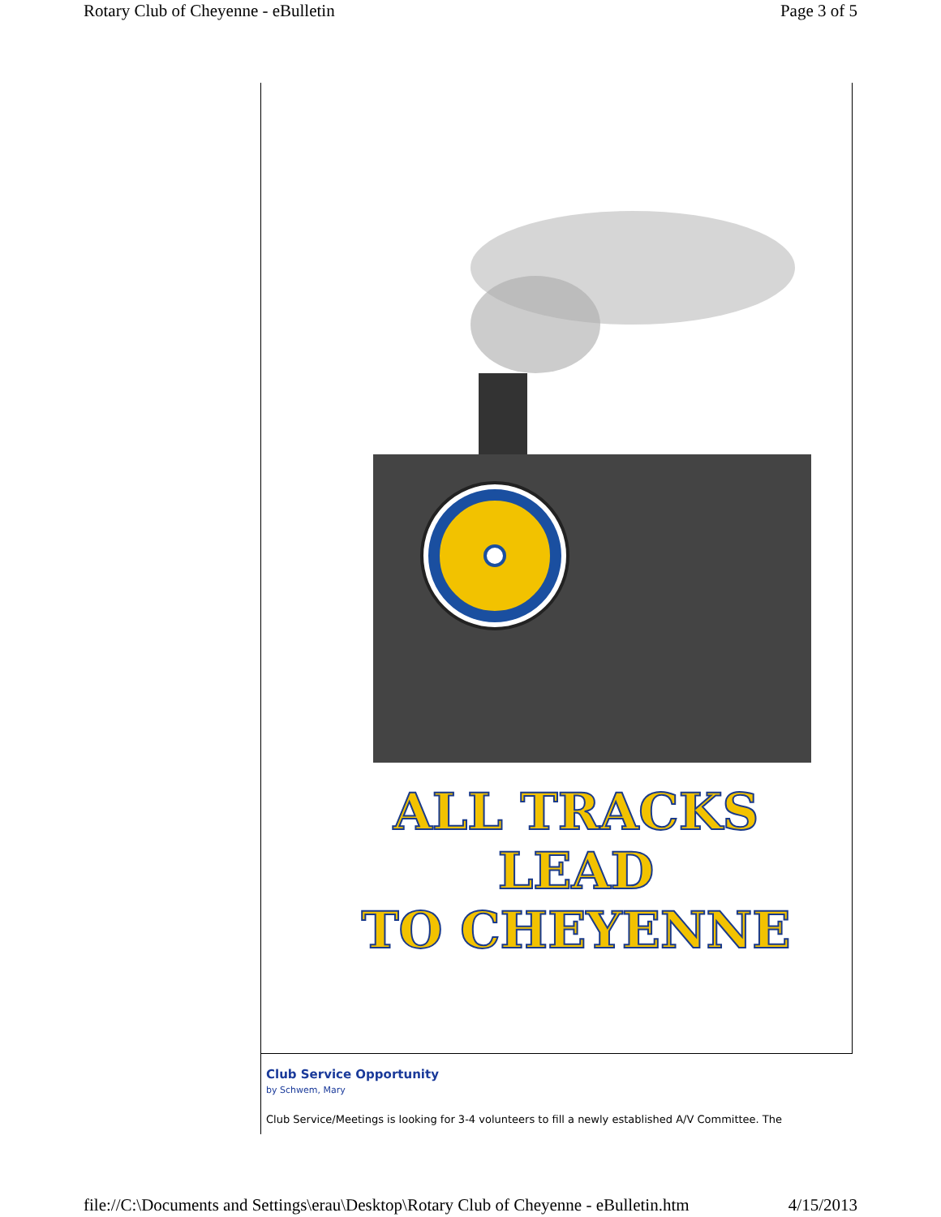Rotary Club of Cheyenne - eBulletin Page 3 of 5
ALL TRACKS LEAD
TO CHEYENNE
Club Service Opportunity
by Schwem, Mary
Club Service/Meetings is looking for 3-4 volunteers to fill a newly established A/V Committee. The
file://C:\Documents and Settings\erau\Desktop\Rotary Club of Cheyenne - eBulletin.htm 4/15/2013